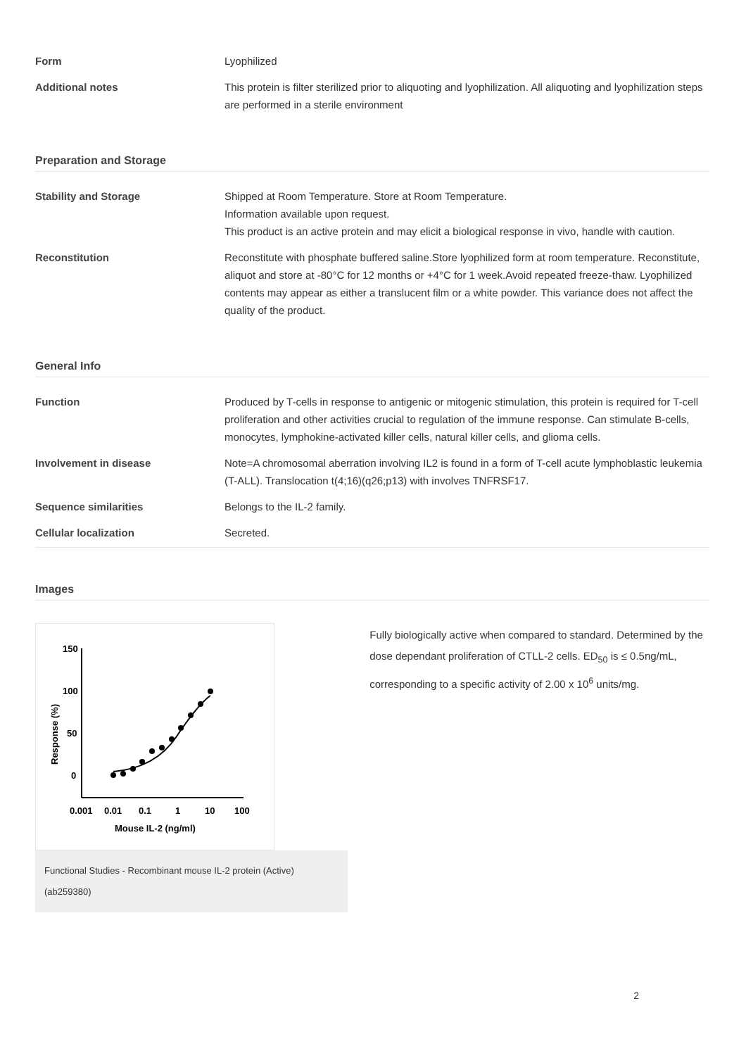| Form | Lyophilized |
| Additional notes | This protein is filter sterilized prior to aliquoting and lyophilization. All aliquoting and lyophilization steps are performed in a sterile environment |
Preparation and Storage
| Stability and Storage | Shipped at Room Temperature. Store at Room Temperature. Information available upon request. This product is an active protein and may elicit a biological response in vivo, handle with caution. |
| Reconstitution | Reconstitute with phosphate buffered saline.Store lyophilized form at room temperature. Reconstitute, aliquot and store at -80°C for 12 months or +4°C for 1 week.Avoid repeated freeze-thaw. Lyophilized contents may appear as either a translucent film or a white powder. This variance does not affect the quality of the product. |
General Info
| Function | Produced by T-cells in response to antigenic or mitogenic stimulation, this protein is required for T-cell proliferation and other activities crucial to regulation of the immune response. Can stimulate B-cells, monocytes, lymphokine-activated killer cells, natural killer cells, and glioma cells. |
| Involvement in disease | Note=A chromosomal aberration involving IL2 is found in a form of T-cell acute lymphoblastic leukemia (T-ALL). Translocation t(4;16)(q26;p13) with involves TNFRSF17. |
| Sequence similarities | Belongs to the IL-2 family. |
| Cellular localization | Secreted. |
Images
150
100
50
0
0.001
0.01
0.1
1
10
100
Mouse IL-2 (ng/ml)
Response (%)
Functional Studies - Recombinant mouse IL-2 protein (Active) (ab259380)
Fully biologically active when compared to standard. Determined by the dose dependant proliferation of CTLL-2 cells. ED<sub>50</sub> is ≤ 0.5ng/mL, corresponding to a specific activity of 2.00 x 10<sup>6</sup> units/mg.
2